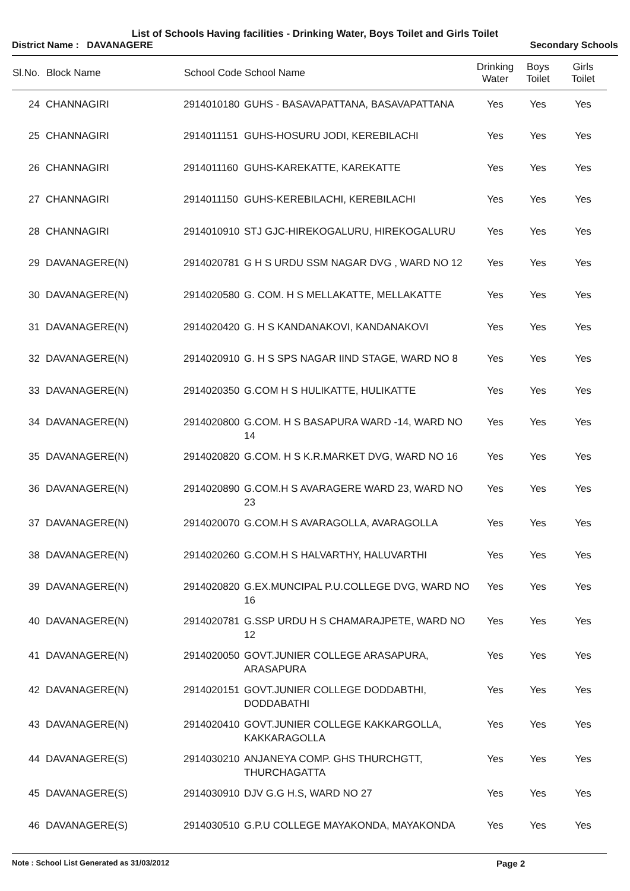List of Schools Having facilities - Drinking Water, Boys Toilet and Girls Toilet
District Name : DAVANAGERE Secondary Schools
| Sl.No. | Block Name | School Code | School Name | Drinking Water | Boys Toilet | Girls Toilet |
| --- | --- | --- | --- | --- | --- | --- |
| 24 | CHANNAGIRI | 2914010180 | GUHS - BASAVAPATTANA, BASAVAPATTANA | Yes | Yes | Yes |
| 25 | CHANNAGIRI | 2914011151 | GUHS-HOSURU JODI, KEREBILACHI | Yes | Yes | Yes |
| 26 | CHANNAGIRI | 2914011160 | GUHS-KAREKATTE, KAREKATTE | Yes | Yes | Yes |
| 27 | CHANNAGIRI | 2914011150 | GUHS-KEREBILACHI, KEREBILACHI | Yes | Yes | Yes |
| 28 | CHANNAGIRI | 2914010910 | STJ GJC-HIREKOGALURU, HIREKOGALURU | Yes | Yes | Yes |
| 29 | DAVANAGERE(N) | 2914020781 | G H S URDU SSM NAGAR DVG , WARD NO 12 | Yes | Yes | Yes |
| 30 | DAVANAGERE(N) | 2914020580 | G. COM. H S MELLAKATTE, MELLAKATTE | Yes | Yes | Yes |
| 31 | DAVANAGERE(N) | 2914020420 | G. H S KANDANAKOVI, KANDANAKOVI | Yes | Yes | Yes |
| 32 | DAVANAGERE(N) | 2914020910 | G. H S SPS NAGAR IIND STAGE, WARD NO 8 | Yes | Yes | Yes |
| 33 | DAVANAGERE(N) | 2914020350 | G.COM H S HULIKATTE, HULIKATTE | Yes | Yes | Yes |
| 34 | DAVANAGERE(N) | 2914020800 | G.COM. H S BASAPURA WARD -14, WARD NO 14 | Yes | Yes | Yes |
| 35 | DAVANAGERE(N) | 2914020820 | G.COM. H S K.R.MARKET DVG, WARD NO 16 | Yes | Yes | Yes |
| 36 | DAVANAGERE(N) | 2914020890 | G.COM.H S AVARAGERE WARD 23, WARD NO 23 | Yes | Yes | Yes |
| 37 | DAVANAGERE(N) | 2914020070 | G.COM.H S AVARAGOLLA, AVARAGOLLA | Yes | Yes | Yes |
| 38 | DAVANAGERE(N) | 2914020260 | G.COM.H S HALVARTHY, HALUVARTHI | Yes | Yes | Yes |
| 39 | DAVANAGERE(N) | 2914020820 | G.EX.MUNCIPAL P.U.COLLEGE DVG, WARD NO 16 | Yes | Yes | Yes |
| 40 | DAVANAGERE(N) | 2914020781 | G.SSP URDU H S CHAMARAJPETE, WARD NO 12 | Yes | Yes | Yes |
| 41 | DAVANAGERE(N) | 2914020050 | GOVT.JUNIER COLLEGE ARASAPURA, ARASAPURA | Yes | Yes | Yes |
| 42 | DAVANAGERE(N) | 2914020151 | GOVT.JUNIER COLLEGE DODDABTHI, DODDABATHI | Yes | Yes | Yes |
| 43 | DAVANAGERE(N) | 2914020410 | GOVT.JUNIER COLLEGE KAKKARGOLLA, KAKKARAGOLLA | Yes | Yes | Yes |
| 44 | DAVANAGERE(S) | 2914030210 | ANJANEYA COMP. GHS THURCHGTT, THURCHAGATTA | Yes | Yes | Yes |
| 45 | DAVANAGERE(S) | 2914030910 | DJV G.G H.S, WARD NO 27 | Yes | Yes | Yes |
| 46 | DAVANAGERE(S) | 2914030510 | G.P.U COLLEGE MAYAKONDA, MAYAKONDA | Yes | Yes | Yes |
Note : School List Generated as 31/03/2012 Page 2